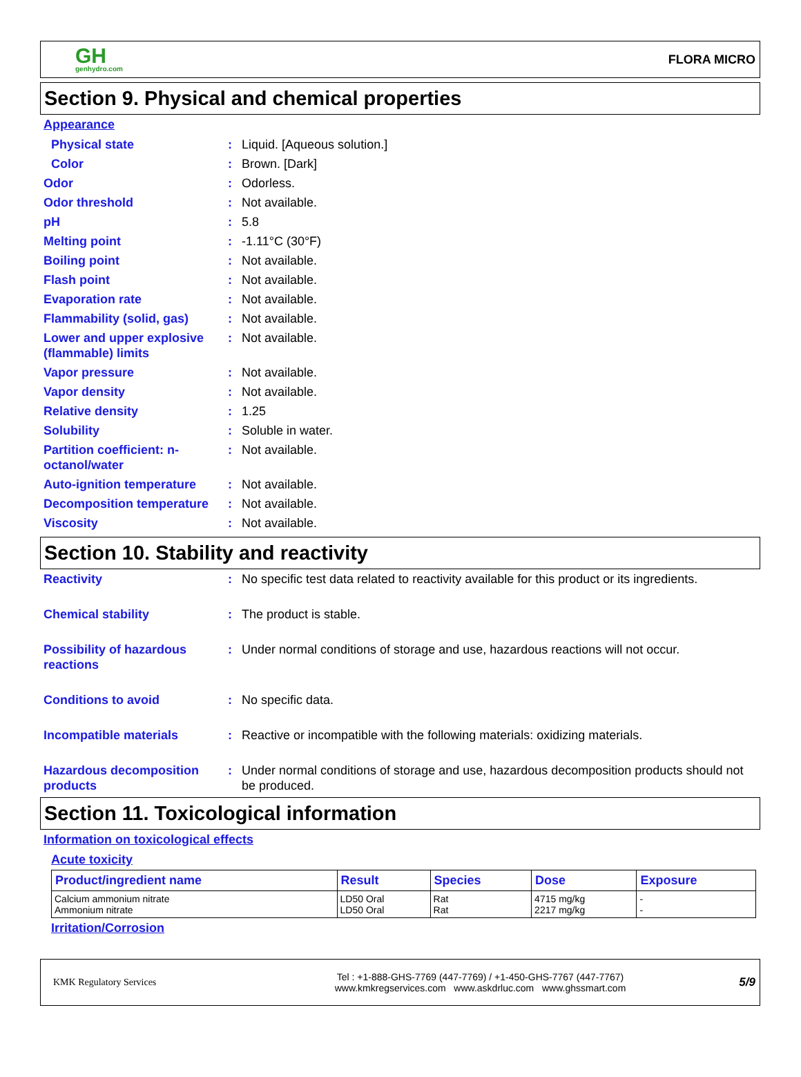GH
genhydro.com
FLORA MICRO
Section 9. Physical and chemical properties
Appearance
Physical state : Liquid. [Aqueous solution.]
Color : Brown. [Dark]
Odor : Odorless.
Odor threshold : Not available.
pH : 5.8
Melting point : -1.11°C (30°F)
Boiling point : Not available.
Flash point : Not available.
Evaporation rate : Not available.
Flammability (solid, gas)
: Not available.
Lower and upper explosive (flammable) limits
: Not available.
Vapor pressure : Not available.
Vapor density : Not available.
Relative density : 1.25
Solubility : Soluble in water.
Partition coefficient: n-octanol/water
: Not available.
Auto-ignition temperature
: Not available.
Decomposition temperature
: Not available.
Viscosity : Not available.
Section 10. Stability and reactivity
Reactivity : No specific test data related to reactivity available for this product or its ingredients.
Chemical stability : The product is stable.
Possibility of hazardous reactions
: Under normal conditions of storage and use, hazardous reactions will not occur.
Conditions to avoid : No specific data.
Incompatible materials : Reactive or incompatible with the following materials: oxidizing materials.
Hazardous decomposition products
: Under normal conditions of storage and use, hazardous decomposition products should not be produced.
Section 11. Toxicological information
Information on toxicological effects
Acute toxicity
| Product/ingredient name | Result | Species | Dose | Exposure |
| --- | --- | --- | --- | --- |
| Calcium ammonium nitrate Ammonium nitrate | LD50 Oral LD50 Oral | Rat Rat | 4715 mg/kg 2217 mg/kg | - - |
Irritation/Corrosion
KMK Regulatory Services
Tel : +1-888-GHS-7769 (447-7769) / +1-450-GHS-7767 (447-7767)
www.kmkregservices.com www.askdrluc.com www.ghssmart.com
5/9